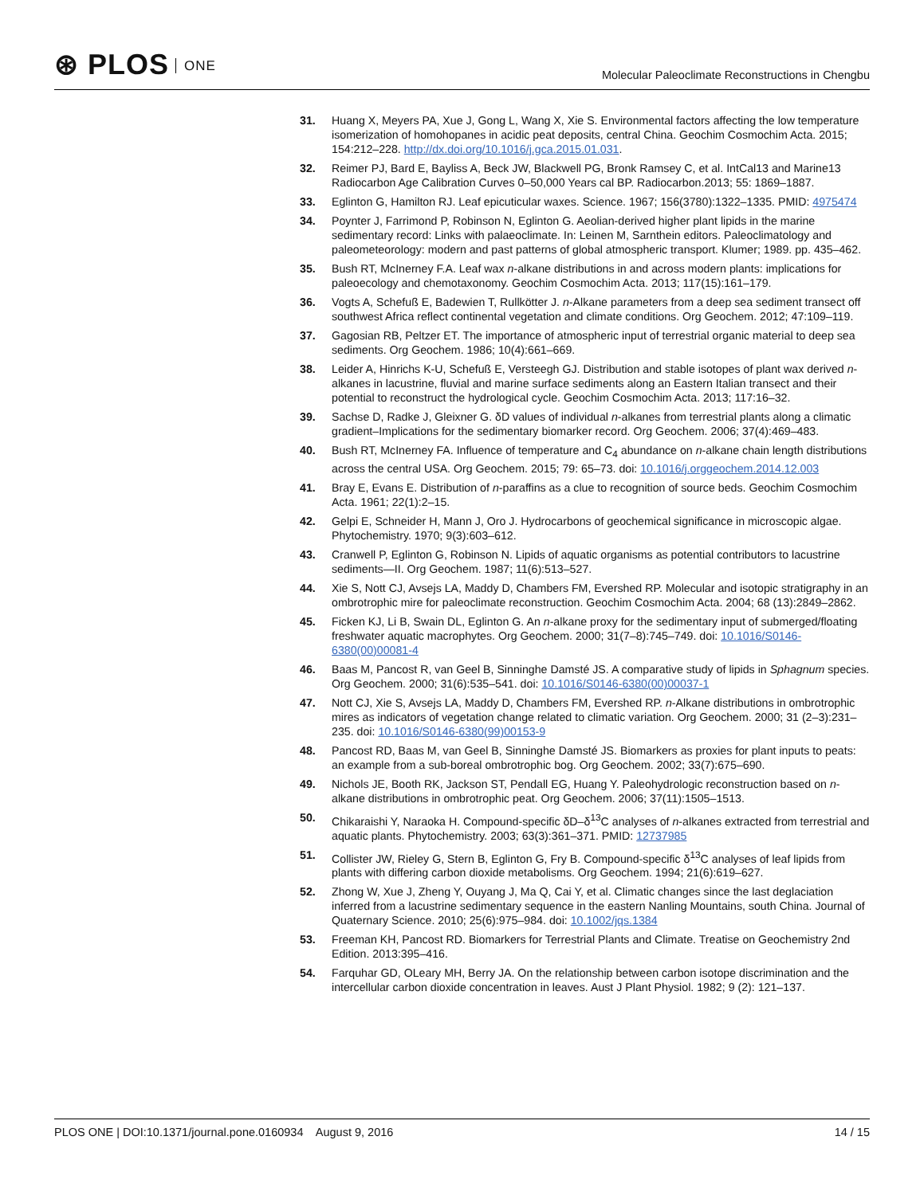⊛ PLOS ONE
Molecular Paleoclimate Reconstructions in Chengbu
31. Huang X, Meyers PA, Xue J, Gong L, Wang X, Xie S. Environmental factors affecting the low temperature isomerization of homohopanes in acidic peat deposits, central China. Geochim Cosmochim Acta. 2015; 154:212–228. http://dx.doi.org/10.1016/j.gca.2015.01.031.
32. Reimer PJ, Bard E, Bayliss A, Beck JW, Blackwell PG, Bronk Ramsey C, et al. IntCal13 and Marine13 Radiocarbon Age Calibration Curves 0–50,000 Years cal BP. Radiocarbon.2013; 55: 1869–1887.
33. Eglinton G, Hamilton RJ. Leaf epicuticular waxes. Science. 1967; 156(3780):1322–1335. PMID: 4975474
34. Poynter J, Farrimond P, Robinson N, Eglinton G. Aeolian-derived higher plant lipids in the marine sedimentary record: Links with palaeoclimate. In: Leinen M, Sarnthein editors. Paleoclimatology and paleometeorology: modern and past patterns of global atmospheric transport. Klumer; 1989. pp. 435–462.
35. Bush RT, McInerney F.A. Leaf wax n-alkane distributions in and across modern plants: implications for paleoecology and chemotaxonomy. Geochim Cosmochim Acta. 2013; 117(15):161–179.
36. Vogts A, Schefuß E, Badewien T, Rullkötter J. n-Alkane parameters from a deep sea sediment transect off southwest Africa reflect continental vegetation and climate conditions. Org Geochem. 2012; 47:109–119.
37. Gagosian RB, Peltzer ET. The importance of atmospheric input of terrestrial organic material to deep sea sediments. Org Geochem. 1986; 10(4):661–669.
38. Leider A, Hinrichs K-U, Schefuß E, Versteegh GJ. Distribution and stable isotopes of plant wax derived n-alkanes in lacustrine, fluvial and marine surface sediments along an Eastern Italian transect and their potential to reconstruct the hydrological cycle. Geochim Cosmochim Acta. 2013; 117:16–32.
39. Sachse D, Radke J, Gleixner G. δD values of individual n-alkanes from terrestrial plants along a climatic gradient–Implications for the sedimentary biomarker record. Org Geochem. 2006; 37(4):469–483.
40. Bush RT, McInerney FA. Influence of temperature and C<sub>4</sub> abundance on n-alkane chain length distributions across the central USA. Org Geochem. 2015; 79: 65–73. doi: 10.1016/j.orggeochem.2014.12.003
41. Bray E, Evans E. Distribution of n-paraffins as a clue to recognition of source beds. Geochim Cosmochim Acta. 1961; 22(1):2–15.
42. Gelpi E, Schneider H, Mann J, Oro J. Hydrocarbons of geochemical significance in microscopic algae. Phytochemistry. 1970; 9(3):603–612.
43. Cranwell P, Eglinton G, Robinson N. Lipids of aquatic organisms as potential contributors to lacustrine sediments—II. Org Geochem. 1987; 11(6):513–527.
44. Xie S, Nott CJ, Avsejs LA, Maddy D, Chambers FM, Evershed RP. Molecular and isotopic stratigraphy in an ombrotrophic mire for paleoclimate reconstruction. Geochim Cosmochim Acta. 2004; 68 (13):2849–2862.
45. Ficken KJ, Li B, Swain DL, Eglinton G. An n-alkane proxy for the sedimentary input of submerged/floating freshwater aquatic macrophytes. Org Geochem. 2000; 31(7–8):745–749. doi: 10.1016/S0146-6380(00)00081-4
46. Baas M, Pancost R, van Geel B, Sinninghe Damsté JS. A comparative study of lipids in Sphagnum species. Org Geochem. 2000; 31(6):535–541. doi: 10.1016/S0146-6380(00)00037-1
47. Nott CJ, Xie S, Avsejs LA, Maddy D, Chambers FM, Evershed RP. n-Alkane distributions in ombrotrophic mires as indicators of vegetation change related to climatic variation. Org Geochem. 2000; 31 (2–3):231–235. doi: 10.1016/S0146-6380(99)00153-9
48. Pancost RD, Baas M, van Geel B, Sinninghe Damsté JS. Biomarkers as proxies for plant inputs to peats: an example from a sub-boreal ombrotrophic bog. Org Geochem. 2002; 33(7):675–690.
49. Nichols JE, Booth RK, Jackson ST, Pendall EG, Huang Y. Paleohydrologic reconstruction based on n-alkane distributions in ombrotrophic peat. Org Geochem. 2006; 37(11):1505–1513.
50. Chikaraishi Y, Naraoka H. Compound-specific δD–δ<sup>13</sup>C analyses of n-alkanes extracted from terrestrial and aquatic plants. Phytochemistry. 2003; 63(3):361–371. PMID: 12737985
51. Collister JW, Rieley G, Stern B, Eglinton G, Fry B. Compound-specific δ<sup>13</sup>C analyses of leaf lipids from plants with differing carbon dioxide metabolisms. Org Geochem. 1994; 21(6):619–627.
52. Zhong W, Xue J, Zheng Y, Ouyang J, Ma Q, Cai Y, et al. Climatic changes since the last deglaciation inferred from a lacustrine sedimentary sequence in the eastern Nanling Mountains, south China. Journal of Quaternary Science. 2010; 25(6):975–984. doi: 10.1002/jqs.1384
53. Freeman KH, Pancost RD. Biomarkers for Terrestrial Plants and Climate. Treatise on Geochemistry 2nd Edition. 2013:395–416.
54. Farquhar GD, OLeary MH, Berry JA. On the relationship between carbon isotope discrimination and the intercellular carbon dioxide concentration in leaves. Aust J Plant Physiol. 1982; 9 (2): 121–137.
PLOS ONE | DOI:10.1371/journal.pone.0160934 August 9, 2016
14 / 15